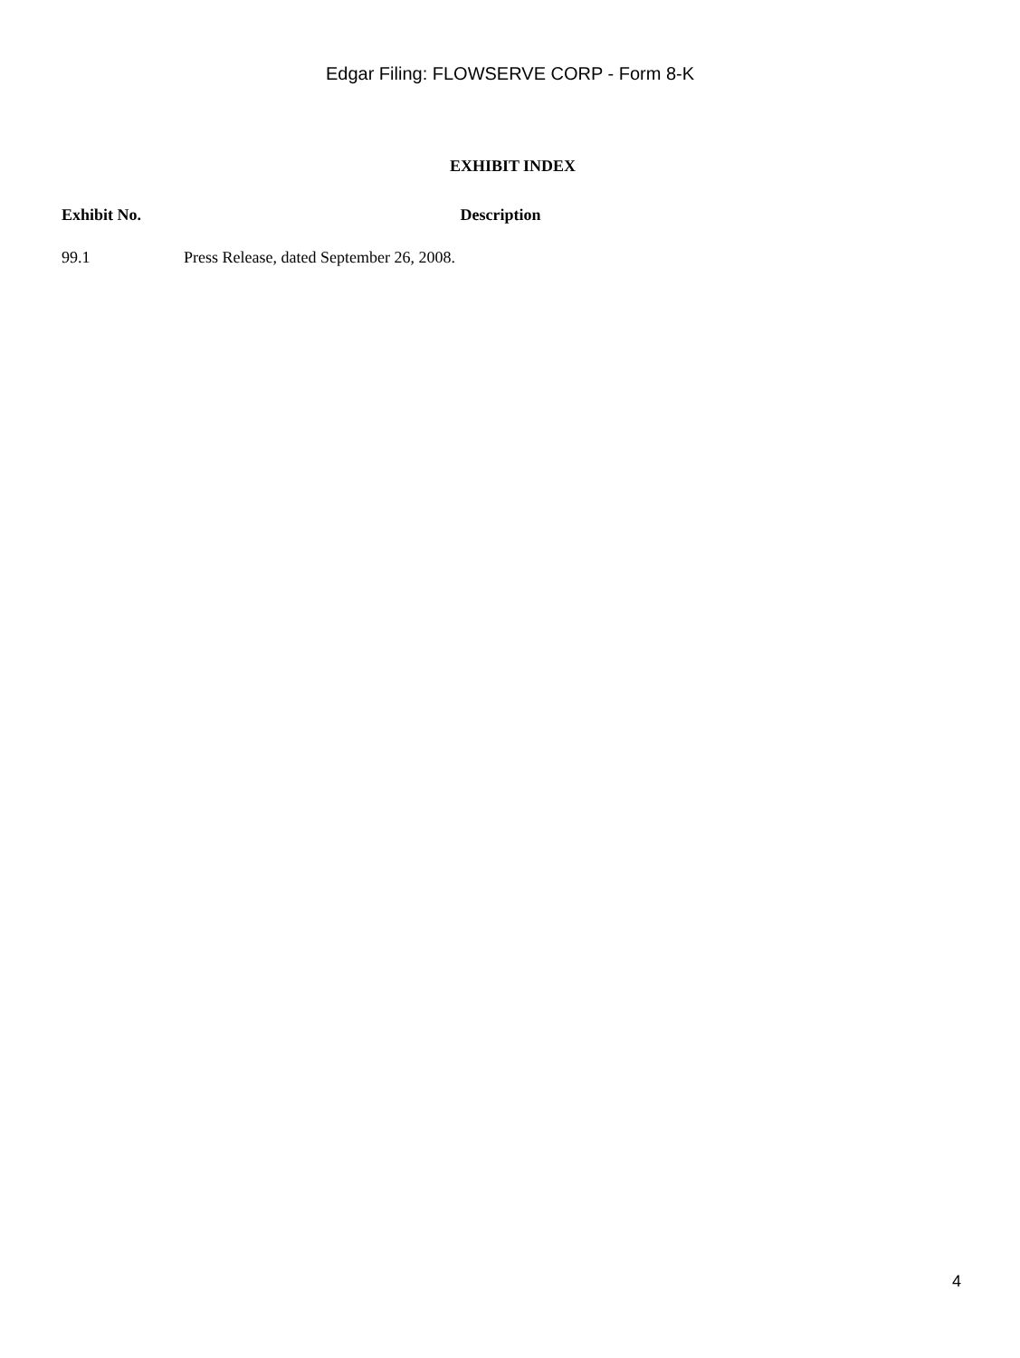Edgar Filing: FLOWSERVE CORP - Form 8-K
EXHIBIT INDEX
| Exhibit No. | Description |
| --- | --- |
| 99.1 | Press Release, dated September 26, 2008. |
4